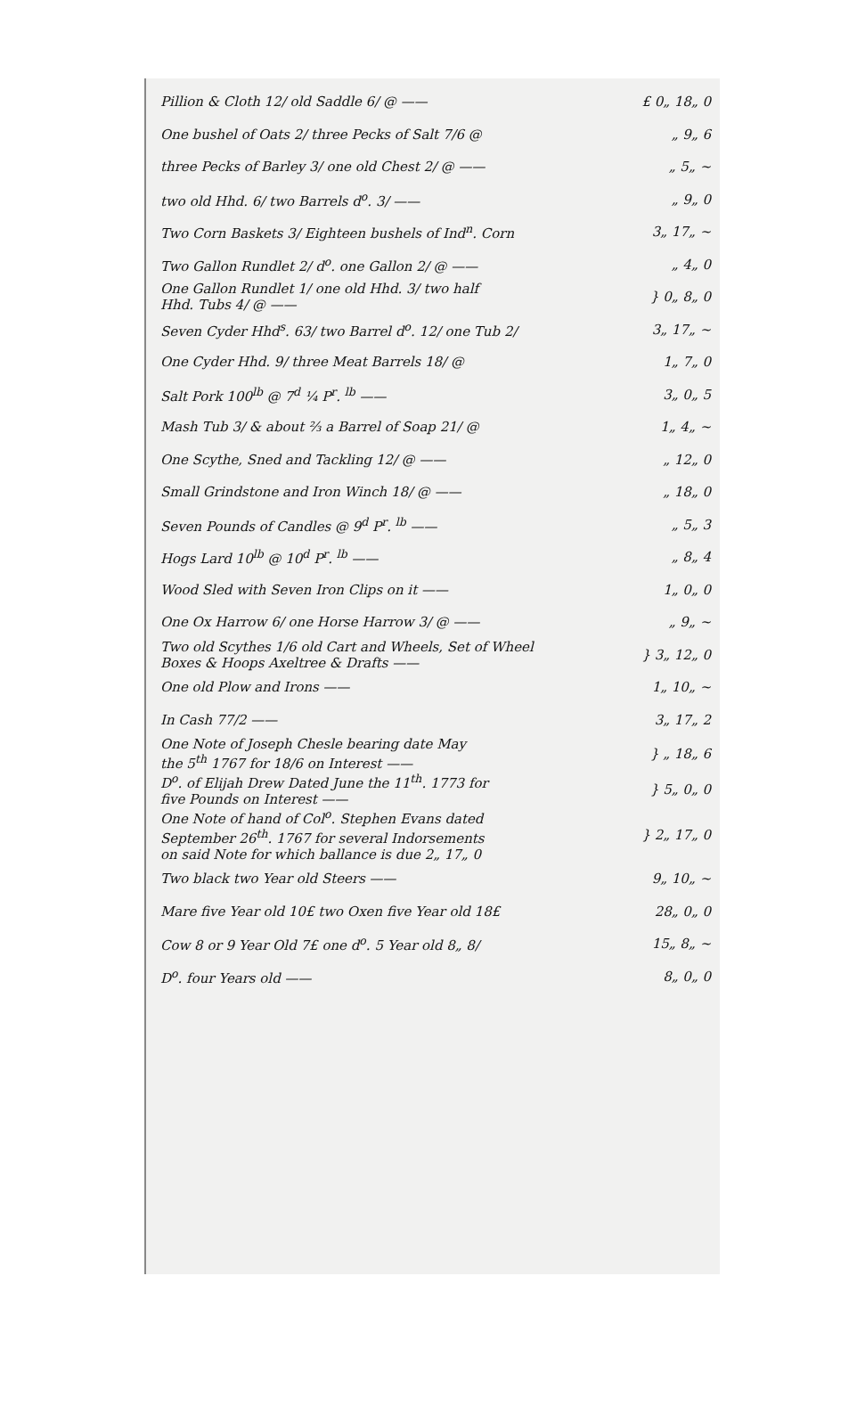| Pillion & Cloth 12/ old Saddle 6/ @ —— | £ 0„ 18„ 0 |
| One bushel of Oats 2/ three Pecks of Salt 7/6 @ | „ 9„ 6 |
| three Pecks of Barley 3/ one old Chest 2/ @ —— | „ 5„ ~ |
| two old Hhd. 6/ two Barrels d<sup>o</sup>. 3/ —— | „ 9„ 0 |
| Two Corn Baskets 3/ Eighteen bushels of Ind<sup>n</sup>. Corn | 3„ 17„ ~ |
| Two Gallon Rundlet 2/ d<sup>o</sup>. one Gallon 2/ @ —— | „ 4„ 0 |
| One Gallon Rundlet 1/ one old Hhd. 3/ two half Hhd. Tubs 4/ @ —— | } 0„ 8„ 0 |
| Seven Cyder Hhd<sup>s</sup>. 63/ two Barrel d<sup>o</sup>. 12/ one Tub 2/ | 3„ 17„ ~ |
| One Cyder Hhd. 9/ three Meat Barrels 18/ @ | 1„ 7„ 0 |
| Salt Pork 100<sup>lb</sup> @ 7<sup>d</sup> ¼ P<sup>r</sup>. <sup>lb</sup> —— | 3„ 0„ 5 |
| Mash Tub 3/ & about ⅔ a Barrel of Soap 21/ @ | 1„ 4„ ~ |
| One Scythe, Sned and Tackling 12/ @ —— | „ 12„ 0 |
| Small Grindstone and Iron Winch 18/ @ —— | „ 18„ 0 |
| Seven Pounds of Candles @ 9<sup>d</sup> P<sup>r</sup>. <sup>lb</sup> —— | „ 5„ 3 |
| Hogs Lard 10<sup>lb</sup> @ 10<sup>d</sup> P<sup>r</sup>. <sup>lb</sup> —— | „ 8„ 4 |
| Wood Sled with Seven Iron Clips on it —— | 1„ 0„ 0 |
| One Ox Harrow 6/ one Horse Harrow 3/ @ —— | „ 9„ ~ |
| Two old Scythes 1/6 old Cart and Wheels, Set of Wheel Boxes & Hoops Axeltree & Drafts —— | } 3„ 12„ 0 |
| One old Plow and Irons —— | 1„ 10„ ~ |
| In Cash 77/2 —— | 3„ 17„ 2 |
| One Note of Joseph Chesle bearing date May the 5<sup>th</sup> 1767 for 18/6 on Interest —— | } „ 18„ 6 |
| D<sup>o</sup>. of Elijah Drew Dated June the 11<sup>th</sup>. 1773 for five Pounds on Interest —— | } 5„ 0„ 0 |
| One Note of hand of Col<sup>o</sup>. Stephen Evans dated September 26<sup>th</sup>. 1767 for several Indorsements on said Note for which ballance is due 2„ 17„ 0 | } 2„ 17„ 0 |
| Two black two Year old Steers —— | 9„ 10„ ~ |
| Mare five Year old 10£ two Oxen five Year old 18£ | 28„ 0„ 0 |
| Cow 8 or 9 Year Old 7£ one d<sup>o</sup>. 5 Year old 8„ 8/ | 15„ 8„ ~ |
| D<sup>o</sup>. four Years old —— | 8„ 0„ 0 |